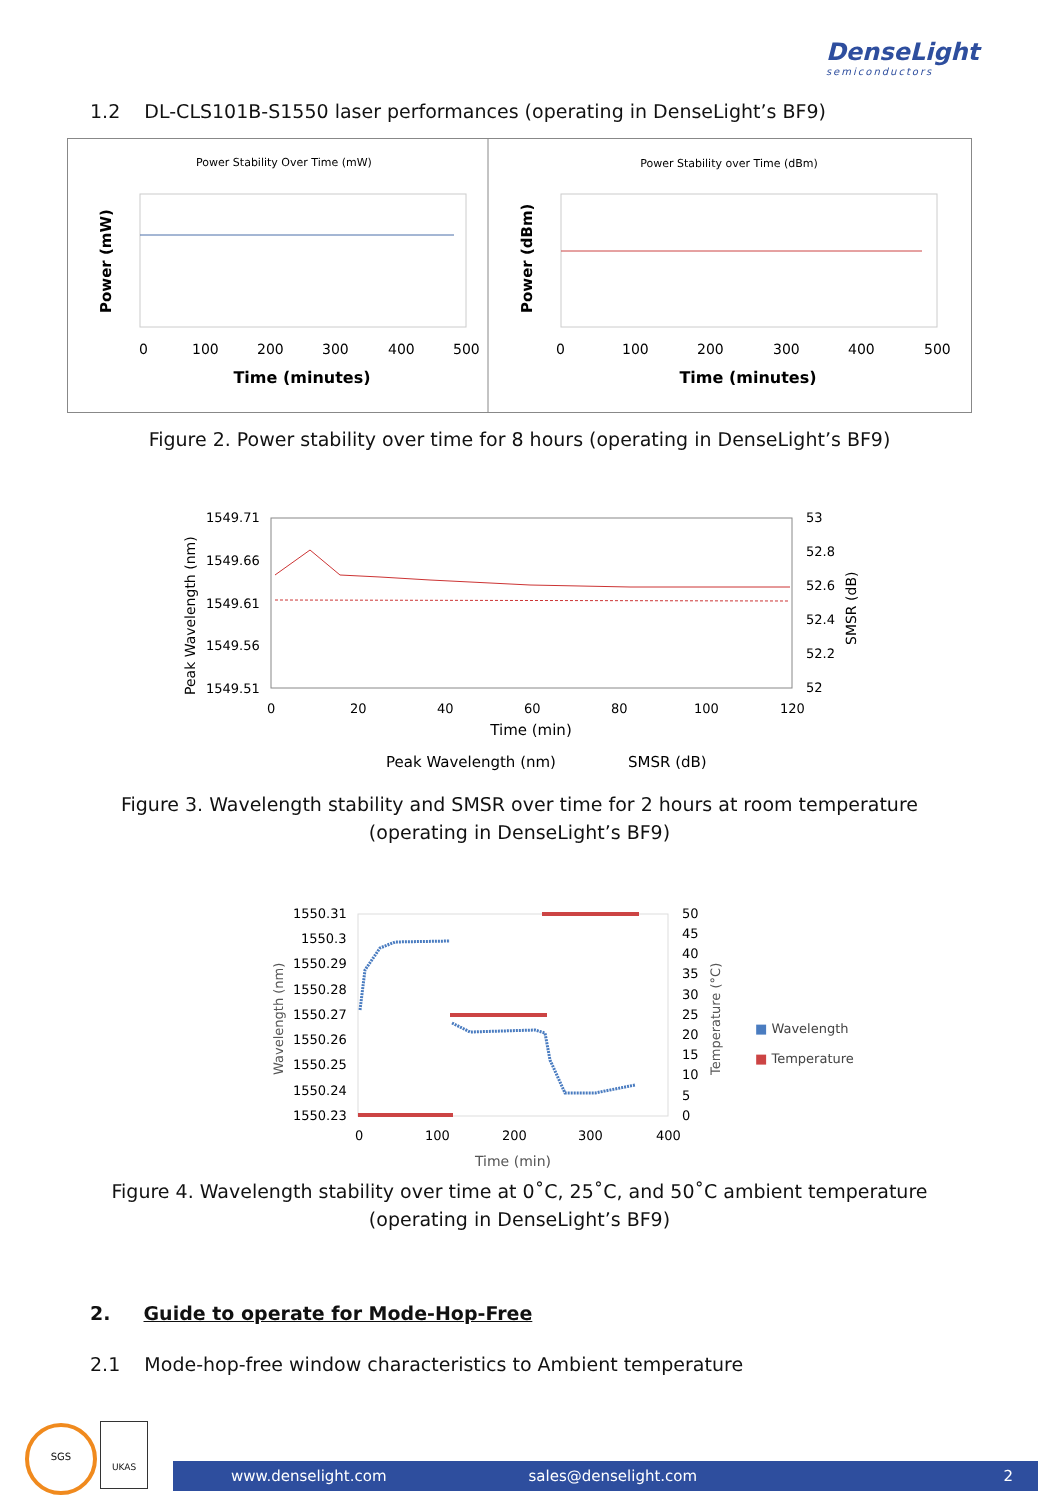DenseLight
semiconductors
1.2 DL-CLS101B-S1550 laser performances (operating in DenseLight’s BF9)
Power Stability Over Time (mW)
Power (mW)
0
100
200
300
400
500
Time (minutes)
Power Stability over Time (dBm)
Power (dBm)
0
100
200
300
400
500
Time (minutes)
Figure 2. Power stability over time for 8 hours (operating in DenseLight’s BF9)
1549.71
1549.66
1549.61
1549.56
1549.51
53
52.8
52.6
52.4
52.2
52
Peak Wavelength (nm)
SMSR (dB)
0
20
40
60
80
100
120
Time (min)
Peak Wavelength (nm)
SMSR (dB)
Figure 3. Wavelength stability and SMSR over time for 2 hours at room temperature
(operating in DenseLight’s BF9)
1550.31
1550.3
1550.29
1550.28
1550.27
1550.26
1550.25
1550.24
1550.23
50
45
40
35
30
25
20
15
10
5
0
Wavelength (nm)
Temperature (°C)
0
100
200
300
400
Time (min)
■ Wavelength
■ Temperature
Figure 4. Wavelength stability over time at 0˚C, 25˚C, and 50˚C ambient temperature
(operating in DenseLight’s BF9)
2. Guide to operate for Mode-Hop-Free
2.1 Mode-hop-free window characteristics to Ambient temperature
SGS UKAS
www.denselight.com sales@denselight.com 2